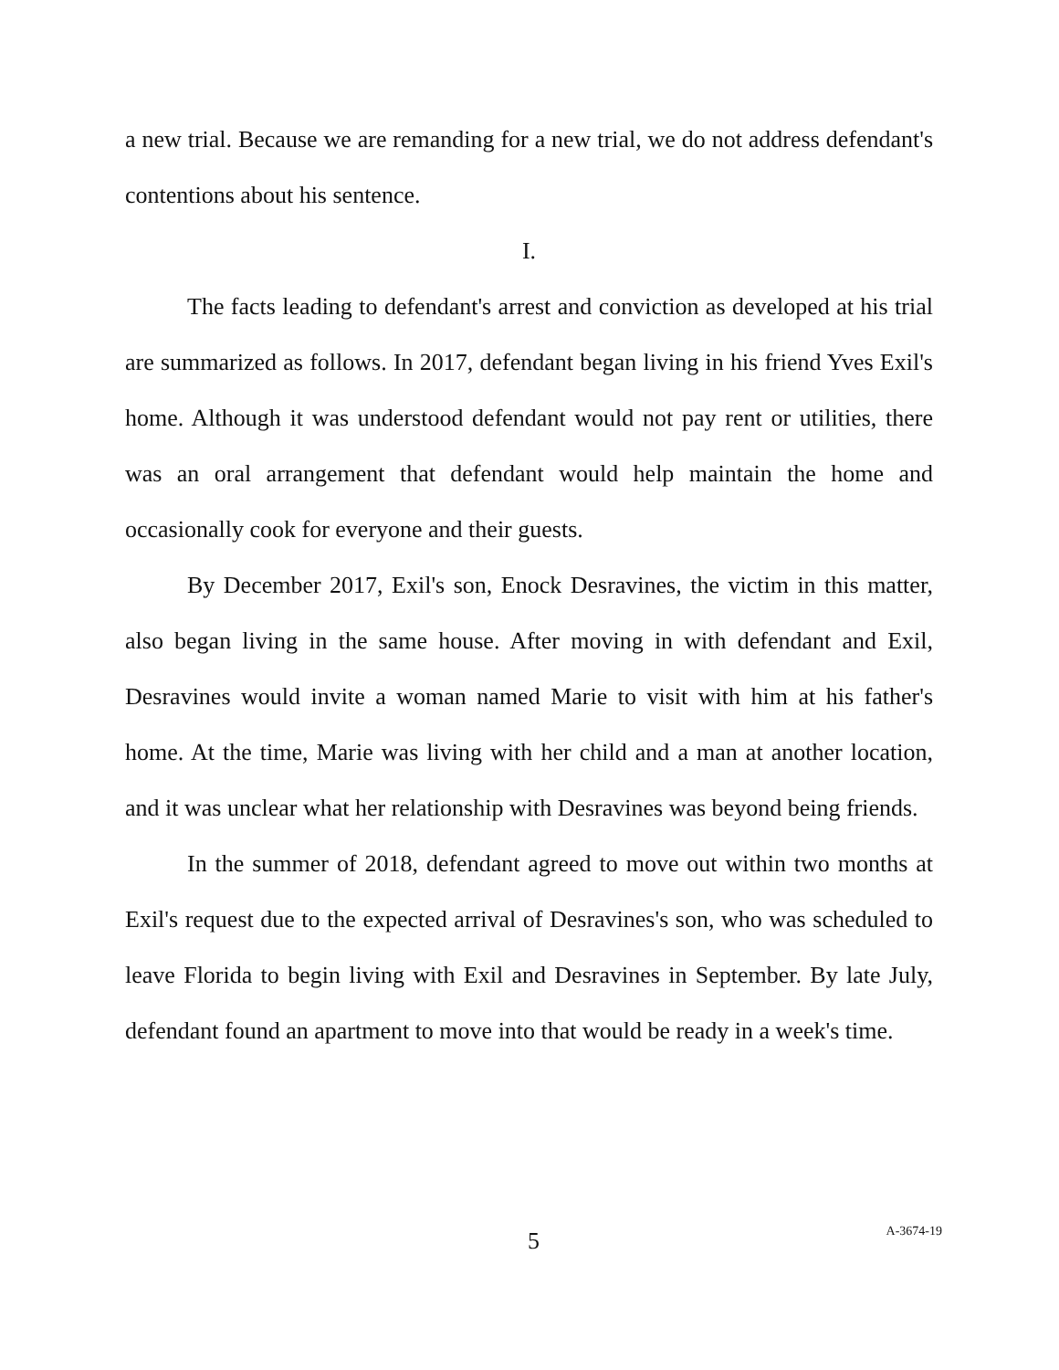a new trial. Because we are remanding for a new trial, we do not address defendant's contentions about his sentence.
I.
The facts leading to defendant's arrest and conviction as developed at his trial are summarized as follows. In 2017, defendant began living in his friend Yves Exil's home. Although it was understood defendant would not pay rent or utilities, there was an oral arrangement that defendant would help maintain the home and occasionally cook for everyone and their guests.
By December 2017, Exil's son, Enock Desravines, the victim in this matter, also began living in the same house. After moving in with defendant and Exil, Desravines would invite a woman named Marie to visit with him at his father's home. At the time, Marie was living with her child and a man at another location, and it was unclear what her relationship with Desravines was beyond being friends.
In the summer of 2018, defendant agreed to move out within two months at Exil's request due to the expected arrival of Desravines's son, who was scheduled to leave Florida to begin living with Exil and Desravines in September. By late July, defendant found an apartment to move into that would be ready in a week's time.
5
A-3674-19